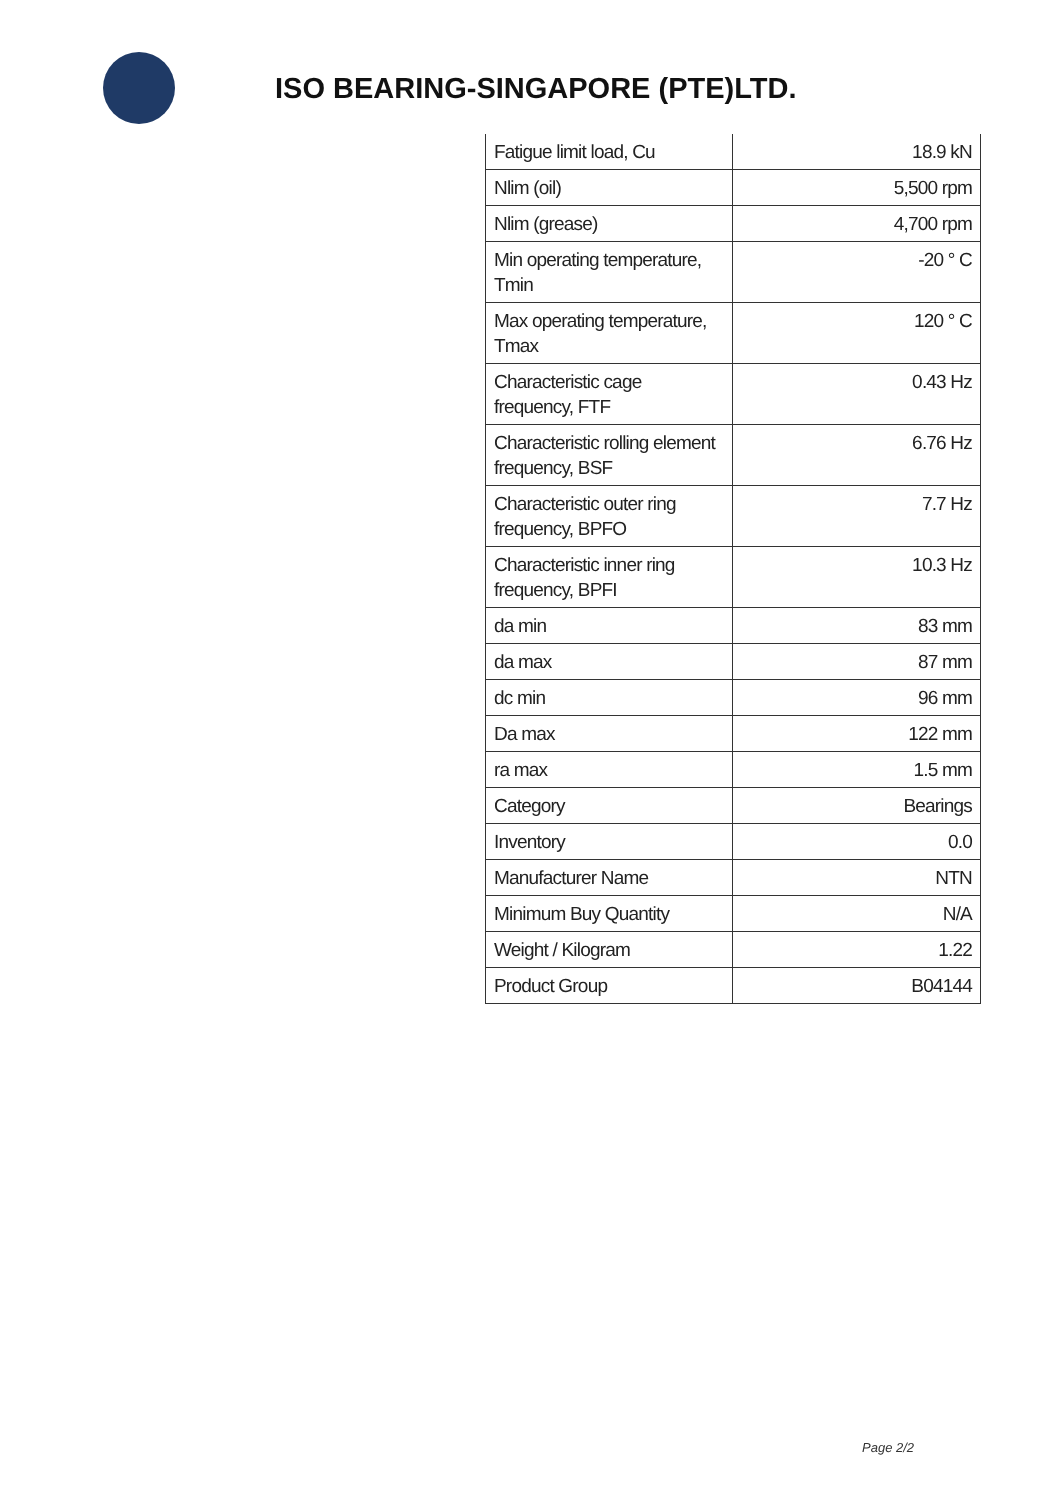ISO BEARING-SINGAPORE (PTE)LTD.
| Fatigue limit load, Cu | 18.9 kN |
| Nlim (oil) | 5,500 rpm |
| Nlim (grease) | 4,700 rpm |
| Min operating temperature, Tmin | -20 ° C |
| Max operating temperature, Tmax | 120 ° C |
| Characteristic cage frequency, FTF | 0.43 Hz |
| Characteristic rolling element frequency, BSF | 6.76 Hz |
| Characteristic outer ring frequency, BPFO | 7.7 Hz |
| Characteristic inner ring frequency, BPFI | 10.3 Hz |
| da min | 83 mm |
| da max | 87 mm |
| dc min | 96 mm |
| Da max | 122 mm |
| ra max | 1.5 mm |
| Category | Bearings |
| Inventory | 0.0 |
| Manufacturer Name | NTN |
| Minimum Buy Quantity | N/A |
| Weight / Kilogram | 1.22 |
| Product Group | B04144 |
Page 2/2